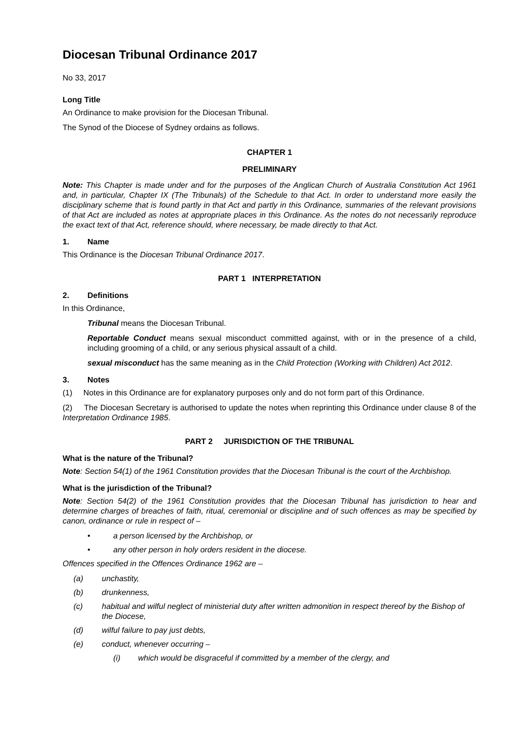Diocesan Tribunal Ordinance 2017
No 33, 2017
Long Title
An Ordinance to make provision for the Diocesan Tribunal.
The Synod of the Diocese of Sydney ordains as follows.
CHAPTER 1
PRELIMINARY
Note: This Chapter is made under and for the purposes of the Anglican Church of Australia Constitution Act 1961 and, in particular, Chapter IX (The Tribunals) of the Schedule to that Act. In order to understand more easily the disciplinary scheme that is found partly in that Act and partly in this Ordinance, summaries of the relevant provisions of that Act are included as notes at appropriate places in this Ordinance. As the notes do not necessarily reproduce the exact text of that Act, reference should, where necessary, be made directly to that Act.
1. Name
This Ordinance is the Diocesan Tribunal Ordinance 2017.
PART 1 INTERPRETATION
2. Definitions
In this Ordinance,
Tribunal means the Diocesan Tribunal.
Reportable Conduct means sexual misconduct committed against, with or in the presence of a child, including grooming of a child, or any serious physical assault of a child.
sexual misconduct has the same meaning as in the Child Protection (Working with Children) Act 2012.
3. Notes
(1) Notes in this Ordinance are for explanatory purposes only and do not form part of this Ordinance.
(2) The Diocesan Secretary is authorised to update the notes when reprinting this Ordinance under clause 8 of the Interpretation Ordinance 1985.
PART 2 JURISDICTION OF THE TRIBUNAL
What is the nature of the Tribunal?
Note: Section 54(1) of the 1961 Constitution provides that the Diocesan Tribunal is the court of the Archbishop.
What is the jurisdiction of the Tribunal?
Note: Section 54(2) of the 1961 Constitution provides that the Diocesan Tribunal has jurisdiction to hear and determine charges of breaches of faith, ritual, ceremonial or discipline and of such offences as may be specified by canon, ordinance or rule in respect of –
• a person licensed by the Archbishop, or
• any other person in holy orders resident in the diocese.
Offences specified in the Offences Ordinance 1962 are –
(a) unchastity,
(b) drunkenness,
(c) habitual and wilful neglect of ministerial duty after written admonition in respect thereof by the Bishop of the Diocese,
(d) wilful failure to pay just debts,
(e) conduct, whenever occurring –
(i) which would be disgraceful if committed by a member of the clergy, and